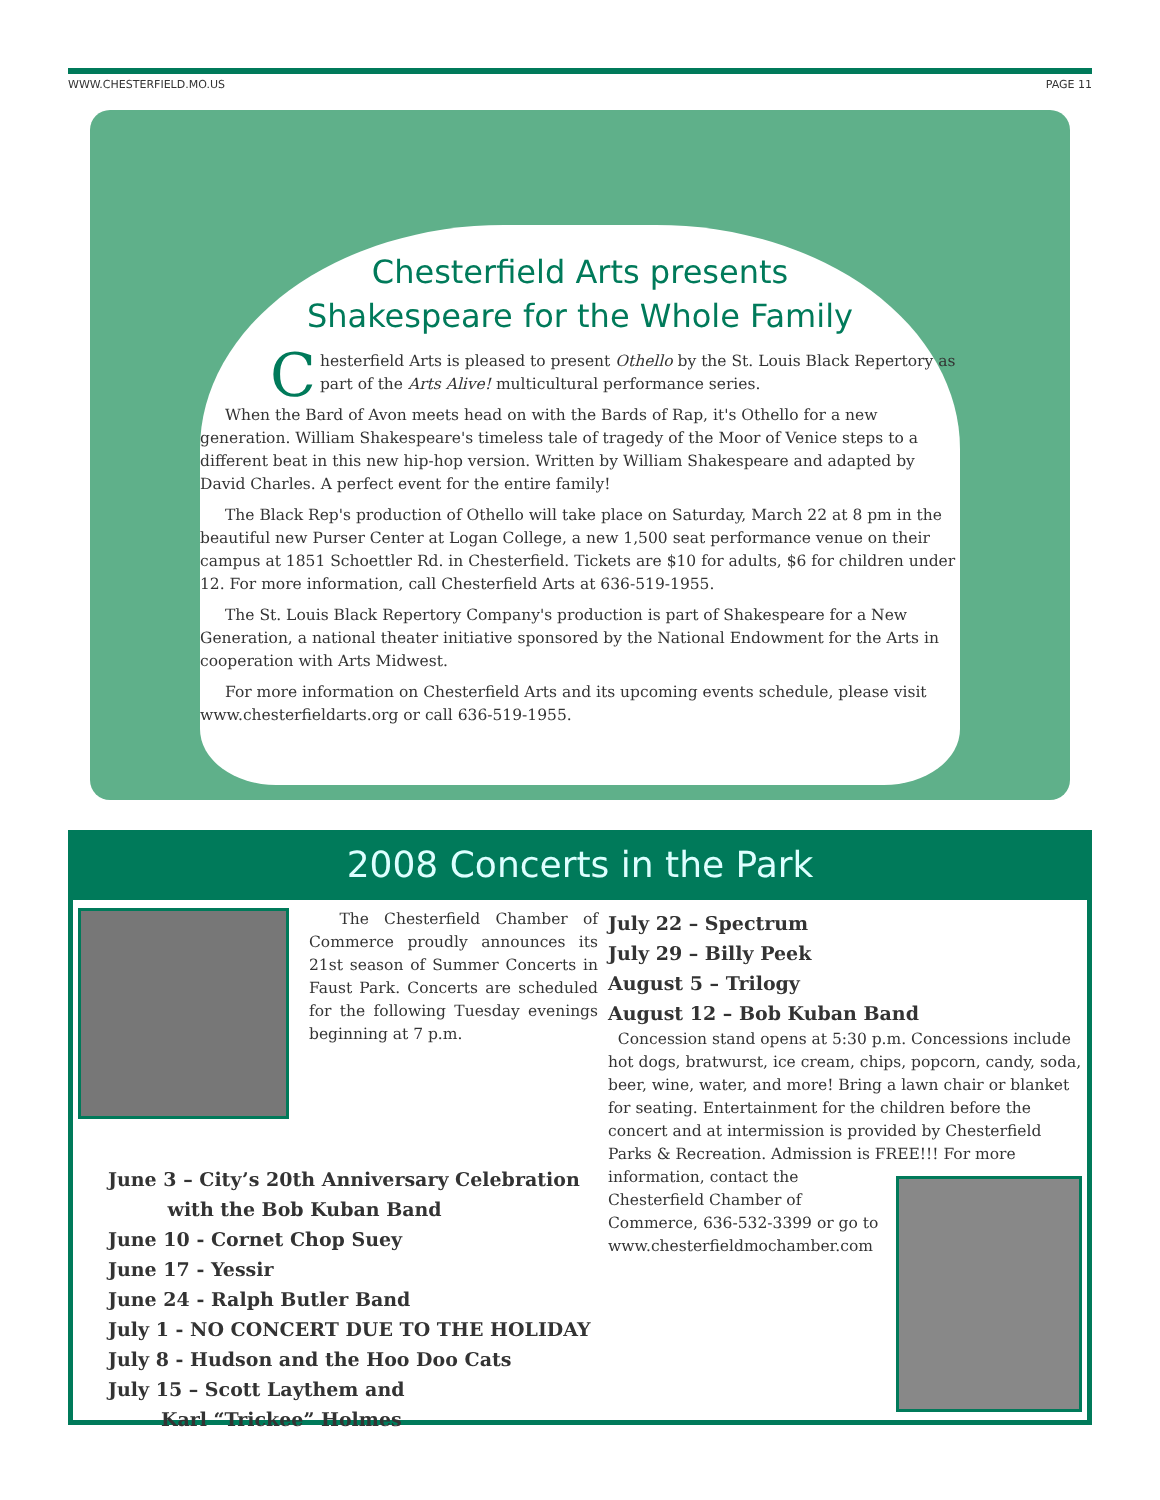WWW.CHESTERFIELD.MO.US PAGE 11
Chesterfield Arts presents
Shakespeare for the Whole Family
Chesterfield Arts is pleased to present Othello by the St. Louis Black Repertory as part of the Arts Alive! multicultural performance series.
When the Bard of Avon meets head on with the Bards of Rap, it's Othello for a new generation. William Shakespeare's timeless tale of tragedy of the Moor of Venice steps to a different beat in this new hip-hop version. Written by William Shakespeare and adapted by David Charles. A perfect event for the entire family!
The Black Rep's production of Othello will take place on Saturday, March 22 at 8 pm in the beautiful new Purser Center at Logan College, a new 1,500 seat performance venue on their campus at 1851 Schoettler Rd. in Chesterfield. Tickets are $10 for adults, $6 for children under 12. For more information, call Chesterfield Arts at 636-519-1955.
The St. Louis Black Repertory Company's production is part of Shakespeare for a New Generation, a national theater initiative sponsored by the National Endowment for the Arts in cooperation with Arts Midwest.
For more information on Chesterfield Arts and its upcoming events schedule, please visit www.chesterfieldarts.org or call 636-519-1955.
2008 Concerts in the Park
The Chesterfield Chamber of Commerce proudly announces its 21st season of Summer Concerts in Faust Park. Concerts are scheduled for the following Tuesday evenings beginning at 7 p.m.
June 3 – City’s 20th Anniversary Celebration
with the Bob Kuban Band
June 10 - Cornet Chop Suey
June 17 - Yessir
June 24 - Ralph Butler Band
July 1 - NO CONCERT DUE TO THE HOLIDAY
July 8 - Hudson and the Hoo Doo Cats
July 15 – Scott Laythem and
Karl “Trickee” Holmes
July 22 – Spectrum
July 29 – Billy Peek
August 5 – Trilogy
August 12 – Bob Kuban Band
Concession stand opens at 5:30 p.m. Concessions include hot dogs, bratwurst, ice cream, chips, popcorn, candy, soda, beer, wine, water, and more! Bring a lawn chair or blanket for seating. Entertainment for the children before the concert and at intermission is provided by Chesterfield Parks & Recreation. Admission is FREE!!! For more information,
contact the Chesterfield Chamber of Commerce, 636-532-3399 or go to www.chesterfieldmochamber.com